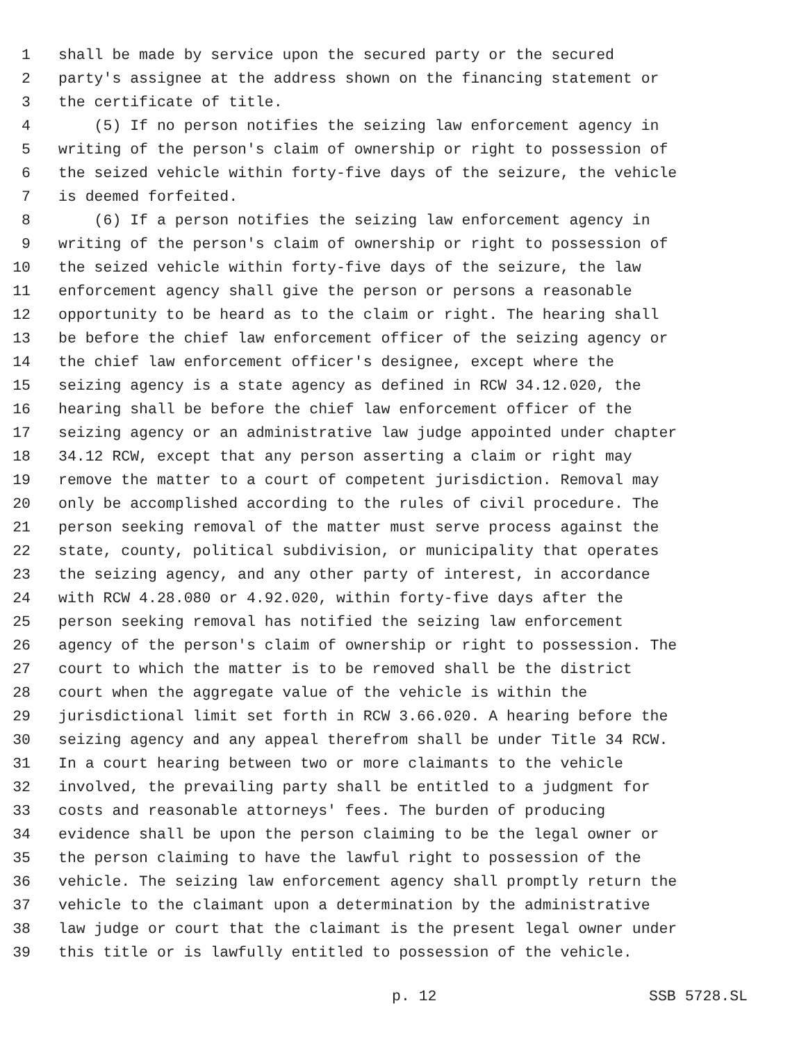1 shall be made by service upon the secured party or the secured
2 party's assignee at the address shown on the financing statement or
3 the certificate of title.
4 (5) If no person notifies the seizing law enforcement agency in
5 writing of the person's claim of ownership or right to possession of
6 the seized vehicle within forty-five days of the seizure, the vehicle
7 is deemed forfeited.
8 (6) If a person notifies the seizing law enforcement agency in
9 writing of the person's claim of ownership or right to possession of
10 the seized vehicle within forty-five days of the seizure, the law
11 enforcement agency shall give the person or persons a reasonable
12 opportunity to be heard as to the claim or right. The hearing shall
13 be before the chief law enforcement officer of the seizing agency or
14 the chief law enforcement officer's designee, except where the
15 seizing agency is a state agency as defined in RCW 34.12.020, the
16 hearing shall be before the chief law enforcement officer of the
17 seizing agency or an administrative law judge appointed under chapter
18 34.12 RCW, except that any person asserting a claim or right may
19 remove the matter to a court of competent jurisdiction. Removal may
20 only be accomplished according to the rules of civil procedure. The
21 person seeking removal of the matter must serve process against the
22 state, county, political subdivision, or municipality that operates
23 the seizing agency, and any other party of interest, in accordance
24 with RCW 4.28.080 or 4.92.020, within forty-five days after the
25 person seeking removal has notified the seizing law enforcement
26 agency of the person's claim of ownership or right to possession. The
27 court to which the matter is to be removed shall be the district
28 court when the aggregate value of the vehicle is within the
29 jurisdictional limit set forth in RCW 3.66.020. A hearing before the
30 seizing agency and any appeal therefrom shall be under Title 34 RCW.
31 In a court hearing between two or more claimants to the vehicle
32 involved, the prevailing party shall be entitled to a judgment for
33 costs and reasonable attorneys' fees. The burden of producing
34 evidence shall be upon the person claiming to be the legal owner or
35 the person claiming to have the lawful right to possession of the
36 vehicle. The seizing law enforcement agency shall promptly return the
37 vehicle to the claimant upon a determination by the administrative
38 law judge or court that the claimant is the present legal owner under
39 this title or is lawfully entitled to possession of the vehicle.
p. 12 SSB 5728.SL